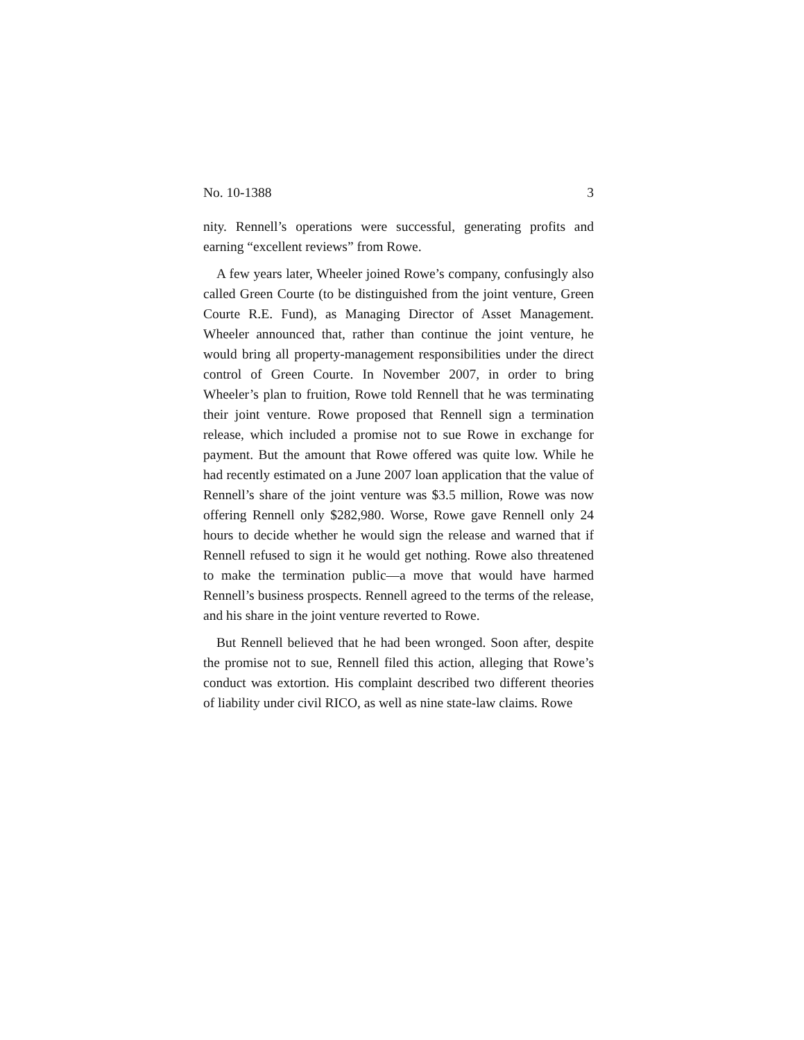No. 10-1388 3
nity. Rennell’s operations were successful, generating profits and earning “excellent reviews” from Rowe.
A few years later, Wheeler joined Rowe’s company, confusingly also called Green Courte (to be distinguished from the joint venture, Green Courte R.E. Fund), as Managing Director of Asset Management. Wheeler announced that, rather than continue the joint venture, he would bring all property-management responsibilities under the direct control of Green Courte. In November 2007, in order to bring Wheeler’s plan to fruition, Rowe told Rennell that he was terminating their joint venture. Rowe proposed that Rennell sign a termination release, which included a promise not to sue Rowe in exchange for payment. But the amount that Rowe offered was quite low. While he had recently estimated on a June 2007 loan application that the value of Rennell’s share of the joint venture was $3.5 million, Rowe was now offering Rennell only $282,980. Worse, Rowe gave Rennell only 24 hours to decide whether he would sign the release and warned that if Rennell refused to sign it he would get nothing. Rowe also threatened to make the termination public—a move that would have harmed Rennell’s business prospects. Rennell agreed to the terms of the release, and his share in the joint venture reverted to Rowe.
But Rennell believed that he had been wronged. Soon after, despite the promise not to sue, Rennell filed this action, alleging that Rowe’s conduct was extortion. His complaint described two different theories of liability under civil RICO, as well as nine state-law claims. Rowe